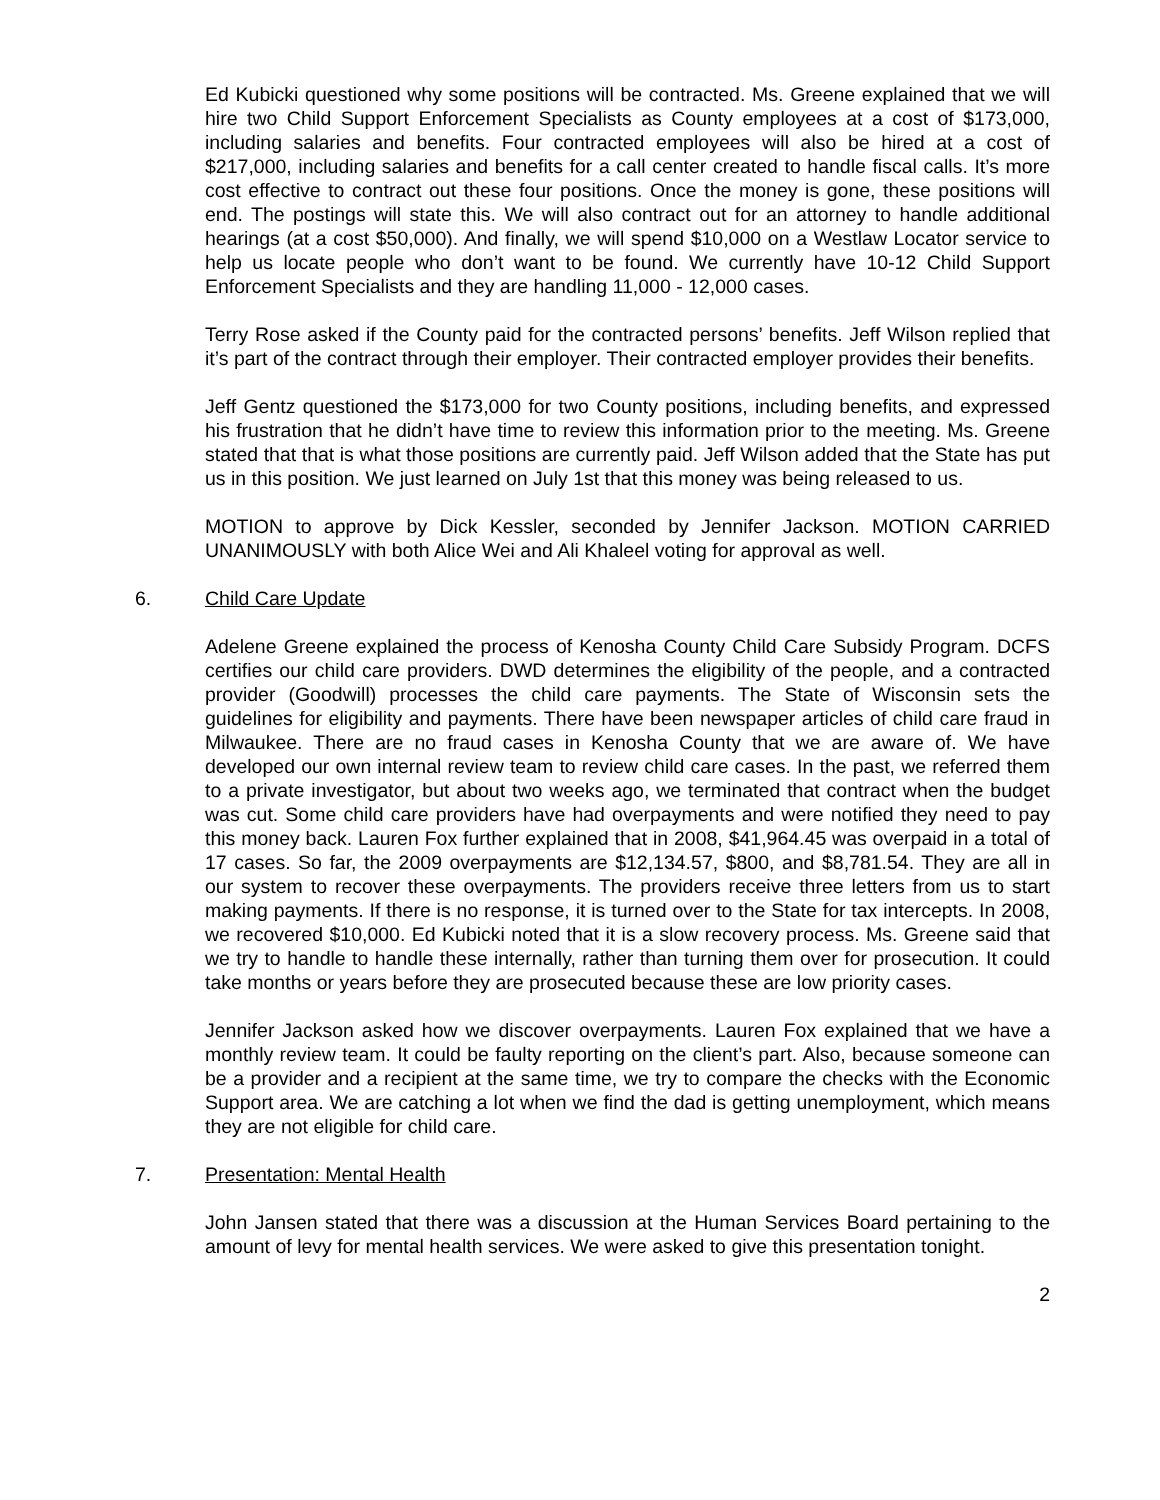Ed Kubicki questioned why some positions will be contracted. Ms. Greene explained that we will hire two Child Support Enforcement Specialists as County employees at a cost of $173,000, including salaries and benefits. Four contracted employees will also be hired at a cost of $217,000, including salaries and benefits for a call center created to handle fiscal calls. It’s more cost effective to contract out these four positions. Once the money is gone, these positions will end. The postings will state this. We will also contract out for an attorney to handle additional hearings (at a cost $50,000). And finally, we will spend $10,000 on a Westlaw Locator service to help us locate people who don’t want to be found. We currently have 10-12 Child Support Enforcement Specialists and they are handling 11,000 - 12,000 cases.
Terry Rose asked if the County paid for the contracted persons’ benefits. Jeff Wilson replied that it’s part of the contract through their employer. Their contracted employer provides their benefits.
Jeff Gentz questioned the $173,000 for two County positions, including benefits, and expressed his frustration that he didn’t have time to review this information prior to the meeting. Ms. Greene stated that that is what those positions are currently paid. Jeff Wilson added that the State has put us in this position. We just learned on July 1st that this money was being released to us.
MOTION to approve by Dick Kessler, seconded by Jennifer Jackson. MOTION CARRIED UNANIMOUSLY with both Alice Wei and Ali Khaleel voting for approval as well.
6. Child Care Update
Adelene Greene explained the process of Kenosha County Child Care Subsidy Program. DCFS certifies our child care providers. DWD determines the eligibility of the people, and a contracted provider (Goodwill) processes the child care payments. The State of Wisconsin sets the guidelines for eligibility and payments. There have been newspaper articles of child care fraud in Milwaukee. There are no fraud cases in Kenosha County that we are aware of. We have developed our own internal review team to review child care cases. In the past, we referred them to a private investigator, but about two weeks ago, we terminated that contract when the budget was cut. Some child care providers have had overpayments and were notified they need to pay this money back. Lauren Fox further explained that in 2008, $41,964.45 was overpaid in a total of 17 cases. So far, the 2009 overpayments are $12,134.57, $800, and $8,781.54. They are all in our system to recover these overpayments. The providers receive three letters from us to start making payments. If there is no response, it is turned over to the State for tax intercepts. In 2008, we recovered $10,000. Ed Kubicki noted that it is a slow recovery process. Ms. Greene said that we try to handle to handle these internally, rather than turning them over for prosecution. It could take months or years before they are prosecuted because these are low priority cases.
Jennifer Jackson asked how we discover overpayments. Lauren Fox explained that we have a monthly review team. It could be faulty reporting on the client’s part. Also, because someone can be a provider and a recipient at the same time, we try to compare the checks with the Economic Support area. We are catching a lot when we find the dad is getting unemployment, which means they are not eligible for child care.
7. Presentation: Mental Health
John Jansen stated that there was a discussion at the Human Services Board pertaining to the amount of levy for mental health services. We were asked to give this presentation tonight.
2